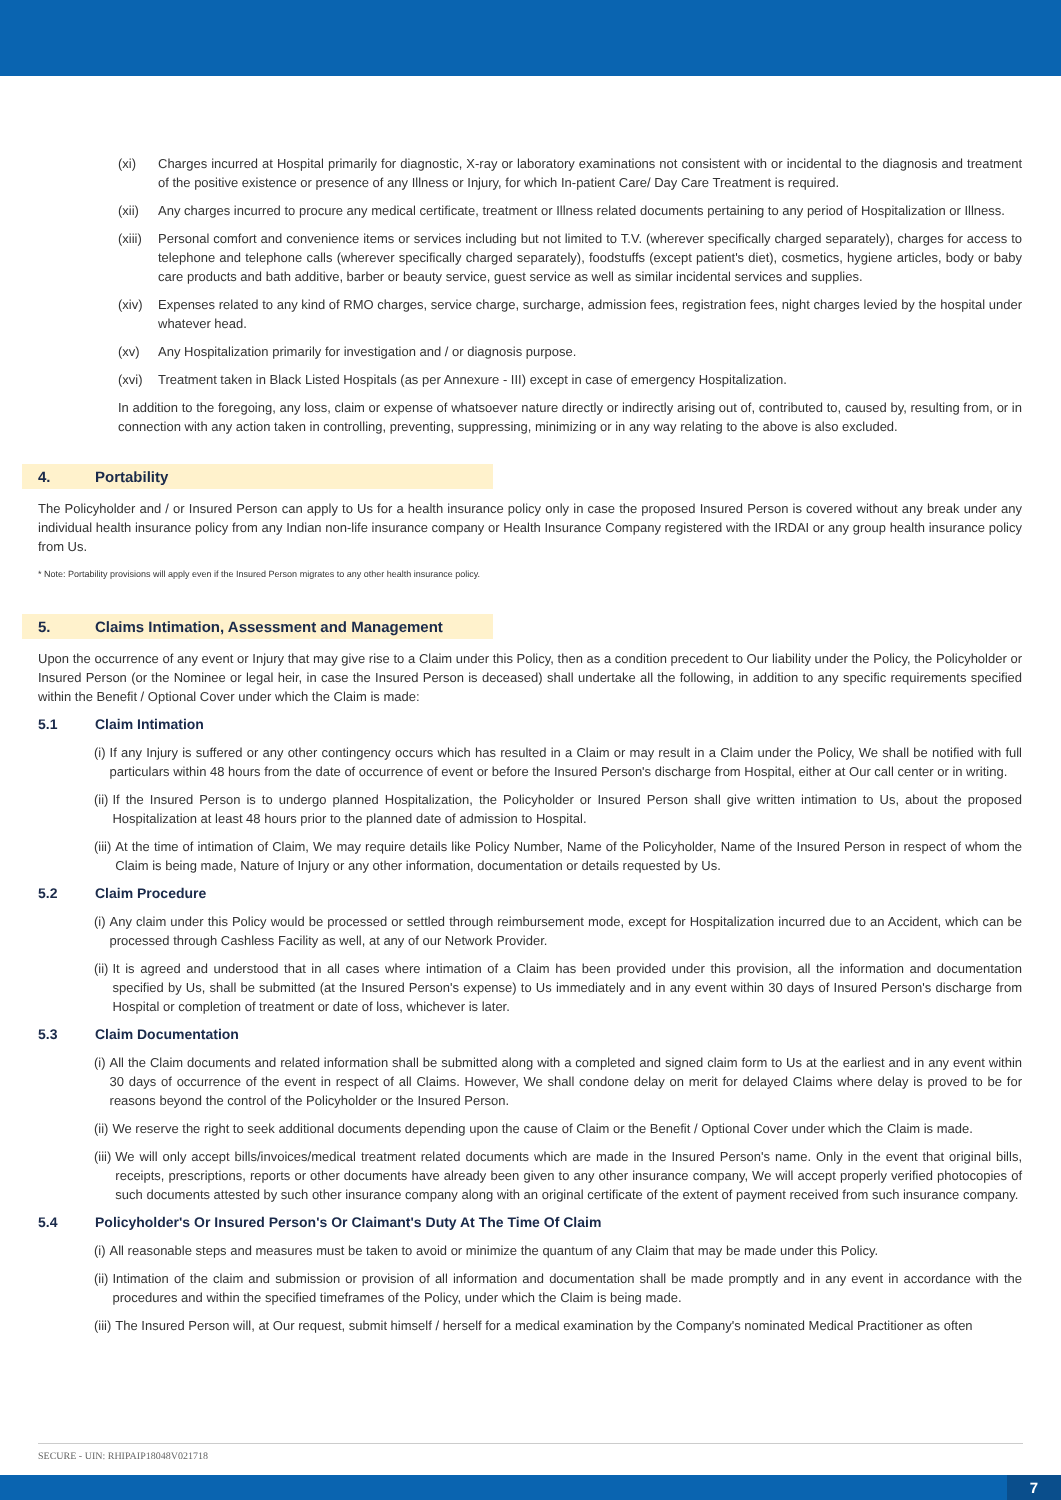(xi) Charges incurred at Hospital primarily for diagnostic, X-ray or laboratory examinations not consistent with or incidental to the diagnosis and treatment of the positive existence or presence of any Illness or Injury, for which In-patient Care/ Day Care Treatment is required.
(xii) Any charges incurred to procure any medical certificate, treatment or Illness related documents pertaining to any period of Hospitalization or Illness.
(xiii) Personal comfort and convenience items or services including but not limited to T.V. (wherever specifically charged separately), charges for access to telephone and telephone calls (wherever specifically charged separately), foodstuffs (except patient's diet), cosmetics, hygiene articles, body or baby care products and bath additive, barber or beauty service, guest service as well as similar incidental services and supplies.
(xiv) Expenses related to any kind of RMO charges, service charge, surcharge, admission fees, registration fees, night charges levied by the hospital under whatever head.
(xv) Any Hospitalization primarily for investigation and / or diagnosis purpose.
(xvi) Treatment taken in Black Listed Hospitals (as per Annexure - III) except in case of emergency Hospitalization.
In addition to the foregoing, any loss, claim or expense of whatsoever nature directly or indirectly arising out of, contributed to, caused by, resulting from, or in connection with any action taken in controlling, preventing, suppressing, minimizing or in any way relating to the above is also excluded.
4. Portability
The Policyholder and / or Insured Person can apply to Us for a health insurance policy only in case the proposed Insured Person is covered without any break under any individual health insurance policy from any Indian non-life insurance company or Health Insurance Company registered with the IRDAI or any group health insurance policy from Us.
* Note: Portability provisions will apply even if the Insured Person migrates to any other health insurance policy.
5. Claims Intimation, Assessment and Management
Upon the occurrence of any event or Injury that may give rise to a Claim under this Policy, then as a condition precedent to Our liability under the Policy, the Policyholder or Insured Person (or the Nominee or legal heir, in case the Insured Person is deceased) shall undertake all the following, in addition to any specific requirements specified within the Benefit / Optional Cover under which the Claim is made:
5.1 Claim Intimation
(i) If any Injury is suffered or any other contingency occurs which has resulted in a Claim or may result in a Claim under the Policy, We shall be notified with full particulars within 48 hours from the date of occurrence of event or before the Insured Person's discharge from Hospital, either at Our call center or in writing.
(ii) If the Insured Person is to undergo planned Hospitalization, the Policyholder or Insured Person shall give written intimation to Us, about the proposed Hospitalization at least 48 hours prior to the planned date of admission to Hospital.
(iii) At the time of intimation of Claim, We may require details like Policy Number, Name of the Policyholder, Name of the Insured Person in respect of whom the Claim is being made, Nature of Injury or any other information, documentation or details requested by Us.
5.2 Claim Procedure
(i) Any claim under this Policy would be processed or settled through reimbursement mode, except for Hospitalization incurred due to an Accident, which can be processed through Cashless Facility as well, at any of our Network Provider.
(ii) It is agreed and understood that in all cases where intimation of a Claim has been provided under this provision, all the information and documentation specified by Us, shall be submitted (at the Insured Person's expense) to Us immediately and in any event within 30 days of Insured Person's discharge from Hospital or completion of treatment or date of loss, whichever is later.
5.3 Claim Documentation
(i) All the Claim documents and related information shall be submitted along with a completed and signed claim form to Us at the earliest and in any event within 30 days of occurrence of the event in respect of all Claims. However, We shall condone delay on merit for delayed Claims where delay is proved to be for reasons beyond the control of the Policyholder or the Insured Person.
(ii) We reserve the right to seek additional documents depending upon the cause of Claim or the Benefit / Optional Cover under which the Claim is made.
(iii) We will only accept bills/invoices/medical treatment related documents which are made in the Insured Person's name. Only in the event that original bills, receipts, prescriptions, reports or other documents have already been given to any other insurance company, We will accept properly verified photocopies of such documents attested by such other insurance company along with an original certificate of the extent of payment received from such insurance company.
5.4 Policyholder's Or Insured Person's Or Claimant's Duty At The Time Of Claim
(i) All reasonable steps and measures must be taken to avoid or minimize the quantum of any Claim that may be made under this Policy.
(ii) Intimation of the claim and submission or provision of all information and documentation shall be made promptly and in any event in accordance with the procedures and within the specified timeframes of the Policy, under which the Claim is being made.
(iii) The Insured Person will, at Our request, submit himself / herself for a medical examination by the Company's nominated Medical Practitioner as often
SECURE - UIN: RHIPAIP18048V021718
7